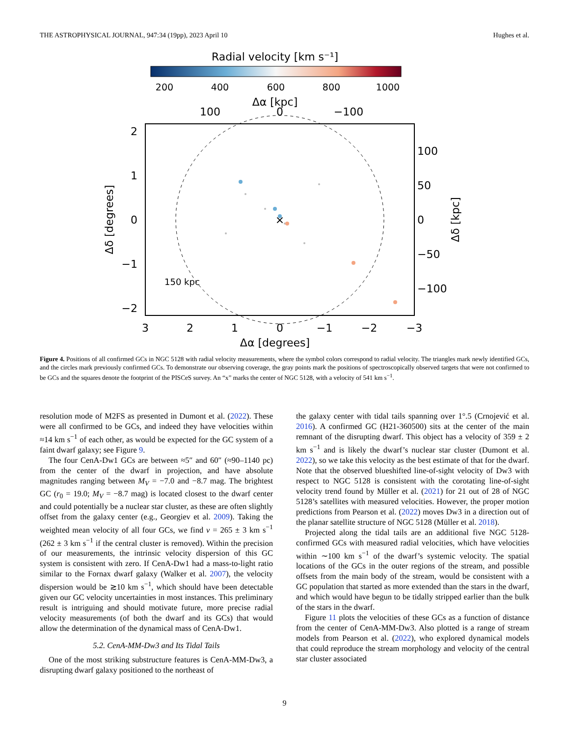THE ASTROPHYSICAL JOURNAL, 947:34 (19pp), 2023 April 10 Hughes et al.
Radial velocity [km s⁻¹]
200
400
600
800
1000
Δα [kpc]
100
0
−100
×
150 kpc
2
1
0
−1
−2
100
50
0
−50
−100
Δδ [degrees]
Δδ [kpc]
3
2
1
0
−1
−2
−3
Δα [degrees]
Figure 4. Positions of all confirmed GCs in NGC 5128 with radial velocity measurements, where the symbol colors correspond to radial velocity. The triangles mark newly identified GCs, and the circles mark previously confirmed GCs. To demonstrate our observing coverage, the gray points mark the positions of spectroscopically observed targets that were not confirmed to be GCs and the squares denote the footprint of the PISCeS survey. An “x” marks the center of NGC 5128, with a velocity of 541 km s<sup>−1</sup>.
resolution mode of M2FS as presented in Dumont et al. (2022). These were all confirmed to be GCs, and indeed they have velocities within ≈14 km s<sup>−1</sup> of each other, as would be expected for the GC system of a faint dwarf galaxy; see Figure 9.
The four CenA-Dw1 GCs are between ≈5″ and 60″ (≈90–1140 pc) from the center of the dwarf in projection, and have absolute magnitudes ranging between M<sub>V</sub> = −7.0 and −8.7 mag. The brightest GC (r<sub>0</sub> = 19.0; M<sub>V</sub> = −8.7 mag) is located closest to the dwarf center and could potentially be a nuclear star cluster, as these are often slightly offset from the galaxy center (e.g., Georgiev et al. 2009). Taking the weighted mean velocity of all four GCs, we find v = 265 ± 3 km s<sup>−1</sup> (262 ± 3 km s<sup>−1</sup> if the central cluster is removed). Within the precision of our measurements, the intrinsic velocity dispersion of this GC system is consistent with zero. If CenA-Dw1 had a mass-to-light ratio similar to the Fornax dwarf galaxy (Walker et al. 2007), the velocity dispersion would be ≳10 km s<sup>−1</sup>, which should have been detectable given our GC velocity uncertainties in most instances. This preliminary result is intriguing and should motivate future, more precise radial velocity measurements (of both the dwarf and its GCs) that would allow the determination of the dynamical mass of CenA-Dw1.
5.2. CenA-MM-Dw3 and Its Tidal Tails
One of the most striking substructure features is CenA-MM-Dw3, a disrupting dwarf galaxy positioned to the northeast of
the galaxy center with tidal tails spanning over 1°.5 (Crnojević et al. 2016). A confirmed GC (H21-360500) sits at the center of the main remnant of the disrupting dwarf. This object has a velocity of 359 ± 2 km s<sup>−1</sup> and is likely the dwarf’s nuclear star cluster (Dumont et al. 2022), so we take this velocity as the best estimate of that for the dwarf. Note that the observed blueshifted line-of-sight velocity of Dw3 with respect to NGC 5128 is consistent with the corotating line-of-sight velocity trend found by Müller et al. (2021) for 21 out of 28 of NGC 5128’s satellites with measured velocities. However, the proper motion predictions from Pearson et al. (2022) moves Dw3 in a direction out of the planar satellite structure of NGC 5128 (Müller et al. 2018).
Projected along the tidal tails are an additional five NGC 5128-confirmed GCs with measured radial velocities, which have velocities within ∼100 km s<sup>−1</sup> of the dwarf’s systemic velocity. The spatial locations of the GCs in the outer regions of the stream, and possible offsets from the main body of the stream, would be consistent with a GC population that started as more extended than the stars in the dwarf, and which would have begun to be tidally stripped earlier than the bulk of the stars in the dwarf.
Figure 11 plots the velocities of these GCs as a function of distance from the center of CenA-MM-Dw3. Also plotted is a range of stream models from Pearson et al. (2022), who explored dynamical models that could reproduce the stream morphology and velocity of the central star cluster associated
9